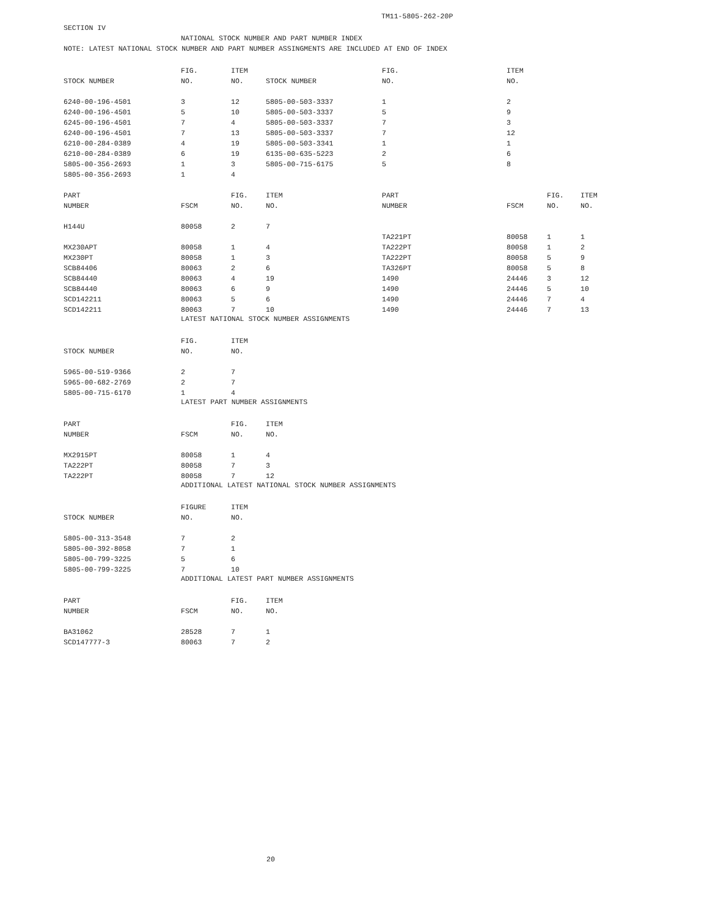TM11-5805-262-20P
SECTION IV
NATIONAL STOCK NUMBER AND PART NUMBER INDEX
NOTE: LATEST NATIONAL STOCK NUMBER AND PART NUMBER ASSINGMENTS ARE INCLUDED AT END OF INDEX
| | FIG. | ITEM | | FIG. | ITEM |
| --- | --- | --- | --- | --- | --- |
| STOCK NUMBER | NO. | NO. | STOCK NUMBER | NO. | NO. |
| 6240-00-196-4501 | 3 | 12 | 5805-00-503-3337 | 1 | 2 |
| 6240-00-196-4501 | 5 | 10 | 5805-00-503-3337 | 5 | 9 |
| 6245-00-196-4501 | 7 | 4 | 5805-00-503-3337 | 7 | 3 |
| 6240-00-196-4501 | 7 | 13 | 5805-00-503-3337 | 7 | 12 |
| 6210-00-284-0389 | 4 | 19 | 5805-00-503-3341 | 1 | 1 |
| 6210-00-284-0389 | 6 | 19 | 6135-00-635-5223 | 2 | 6 |
| 5805-00-356-2693 | 1 | 3 | 5805-00-715-6175 | 5 | 8 |
| 5805-00-356-2693 | 1 | 4 | | | |
| PART | | FIG. | ITEM | PART | | FIG. | ITEM |
| --- | --- | --- | --- | --- | --- | --- | --- |
| NUMBER | FSCM | NO. | NO. | NUMBER | FSCM | NO. | NO. |
| H144U | 80058 | 2 | 7 | | | | |
| | | | | TA221PT | 80058 | 1 | 1 |
| MX230APT | 80058 | 1 | 4 | TA222PT | 80058 | 1 | 2 |
| MX230PT | 80058 | 1 | 3 | TA222PT | 80058 | 5 | 9 |
| SCB84406 | 80063 | 2 | 6 | TA326PT | 80058 | 5 | 8 |
| SCB84440 | 80063 | 4 | 19 | 1490 | 24446 | 3 | 12 |
| SCB84440 | 80063 | 6 | 9 | 1490 | 24446 | 5 | 10 |
| SCD142211 | 80063 | 5 | 6 | 1490 | 24446 | 7 | 4 |
| SCD142211 | 80063 | 7 | 10 | 1490 | 24446 | 7 | 13 |
LATEST NATIONAL STOCK NUMBER ASSIGNMENTS
| | FIG. | ITEM |
| --- | --- | --- |
| STOCK NUMBER | NO. | NO. |
| 5965-00-519-9366 | 2 | 7 |
| 5965-00-682-2769 | 2 | 7 |
| 5805-00-715-6170 | 1 | 4 |
LATEST PART NUMBER ASSIGNMENTS
| PART | | FIG. | ITEM |
| --- | --- | --- | --- |
| NUMBER | FSCM | NO. | NO. |
| MX2915PT | 80058 | 1 | 4 |
| TA222PT | 80058 | 7 | 3 |
| TA222PT | 80058 | 7 | 12 |
ADDITIONAL LATEST NATIONAL STOCK NUMBER ASSIGNMENTS
| | FIGURE | ITEM |
| --- | --- | --- |
| STOCK NUMBER | NO. | NO. |
| 5805-00-313-3548 | 7 | 2 |
| 5805-00-392-8058 | 7 | 1 |
| 5805-00-799-3225 | 5 | 6 |
| 5805-00-799-3225 | 7 | 10 |
ADDITIONAL LATEST PART NUMBER ASSIGNMENTS
| PART | | FIG. | ITEM |
| --- | --- | --- | --- |
| NUMBER | FSCM | NO. | NO. |
| BA31062 | 28528 | 7 | 1 |
| SCD147777-3 | 80063 | 7 | 2 |
20